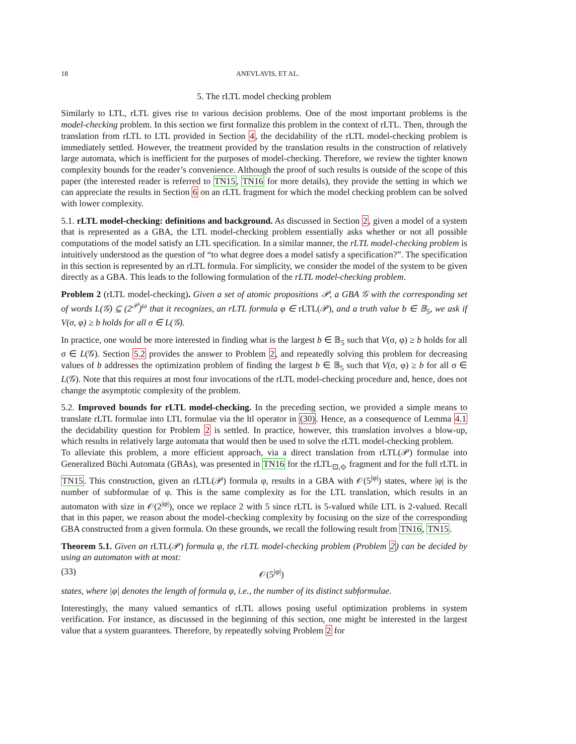18 ANEVLAVIS, ET AL.
5. The rLTL model checking problem
Similarly to LTL, rLTL gives rise to various decision problems. One of the most important problems is the model-checking problem. In this section we first formalize this problem in the context of rLTL. Then, through the translation from rLTL to LTL provided in Section 4, the decidability of the rLTL model-checking problem is immediately settled. However, the treatment provided by the translation results in the construction of relatively large automata, which is inefficient for the purposes of model-checking. Therefore, we review the tighter known complexity bounds for the reader’s convenience. Although the proof of such results is outside of the scope of this paper (the interested reader is referred to TN15, TN16 for more details), they provide the setting in which we can appreciate the results in Section 6 on an rLTL fragment for which the model checking problem can be solved with lower complexity.
5.1. rLTL model-checking: definitions and background. As discussed in Section 2, given a model of a system that is represented as a GBA, the LTL model-checking problem essentially asks whether or not all possible computations of the model satisfy an LTL specification. In a similar manner, the rLTL model-checking problem is intuitively understood as the question of “to what degree does a model satisfy a specification?”. The specification in this section is represented by an rLTL formula. For simplicity, we consider the model of the system to be given directly as a GBA. This leads to the following formulation of the rLTL model-checking problem.
Problem 2 (rLTL model-checking). Given a set of atomic propositions 𝒫, a GBA 𝒢 with the corresponding set of words L(𝒢) ⊆ (2<sup>𝒫</sup>)<sup>ω</sup> that it recognizes, an rLTL formula φ ∈ rLTL(𝒫), and a truth value b ∈ 𝔹<sub>5</sub>, we ask if V(σ, φ) ≥ b holds for all σ ∈ L(𝒢).
In practice, one would be more interested in finding what is the largest b ∈ 𝔹<sub>5</sub> such that V(σ, φ) ≥ b holds for all σ ∈ L(𝒢). Section 5.2 provides the answer to Problem 2, and repeatedly solving this problem for decreasing values of b addresses the optimization problem of finding the largest b ∈ 𝔹<sub>5</sub> such that V(σ, φ) ≥ b for all σ ∈ L(𝒢). Note that this requires at most four invocations of the rLTL model-checking procedure and, hence, does not change the asymptotic complexity of the problem.
5.2. Improved bounds for rLTL model-checking. In the preceding section, we provided a simple means to translate rLTL formulae into LTL formulae via the ltl operator in (30). Hence, as a consequence of Lemma 4.1 the decidability question for Problem 2 is settled. In practice, however, this translation involves a blow-up, which results in relatively large automata that would then be used to solve the rLTL model-checking problem.
To alleviate this problem, a more efficient approach, via a direct translation from rLTL(𝒫) formulae into Generalized Büchi Automata (GBAs), was presented in TN16 for the rLTL<sub>⊡,⟐</sub> fragment and for the full rLTL in TN15. This construction, given an rLTL(𝒫) formula φ, results in a GBA with 𝒪(5<sup>|φ|</sup>) states, where |φ| is the number of subformulae of φ. This is the same complexity as for the LTL translation, which results in an automaton with size in 𝒪(2<sup>|φ|</sup>), once we replace 2 with 5 since rLTL is 5-valued while LTL is 2-valued. Recall that in this paper, we reason about the model-checking complexity by focusing on the size of the corresponding GBA constructed from a given formula. On these grounds, we recall the following result from TN16, TN15.
Theorem 5.1. Given an rLTL(𝒫) formula φ, the rLTL model-checking problem (Problem 2) can be decided by using an automaton with at most:
(33) 𝒪(5<sup>|φ|</sup>)
states, where |φ| denotes the length of formula φ, i.e., the number of its distinct subformulae.
Interestingly, the many valued semantics of rLTL allows posing useful optimization problems in system verification. For instance, as discussed in the beginning of this section, one might be interested in the largest value that a system guarantees. Therefore, by repeatedly solving Problem 2 for